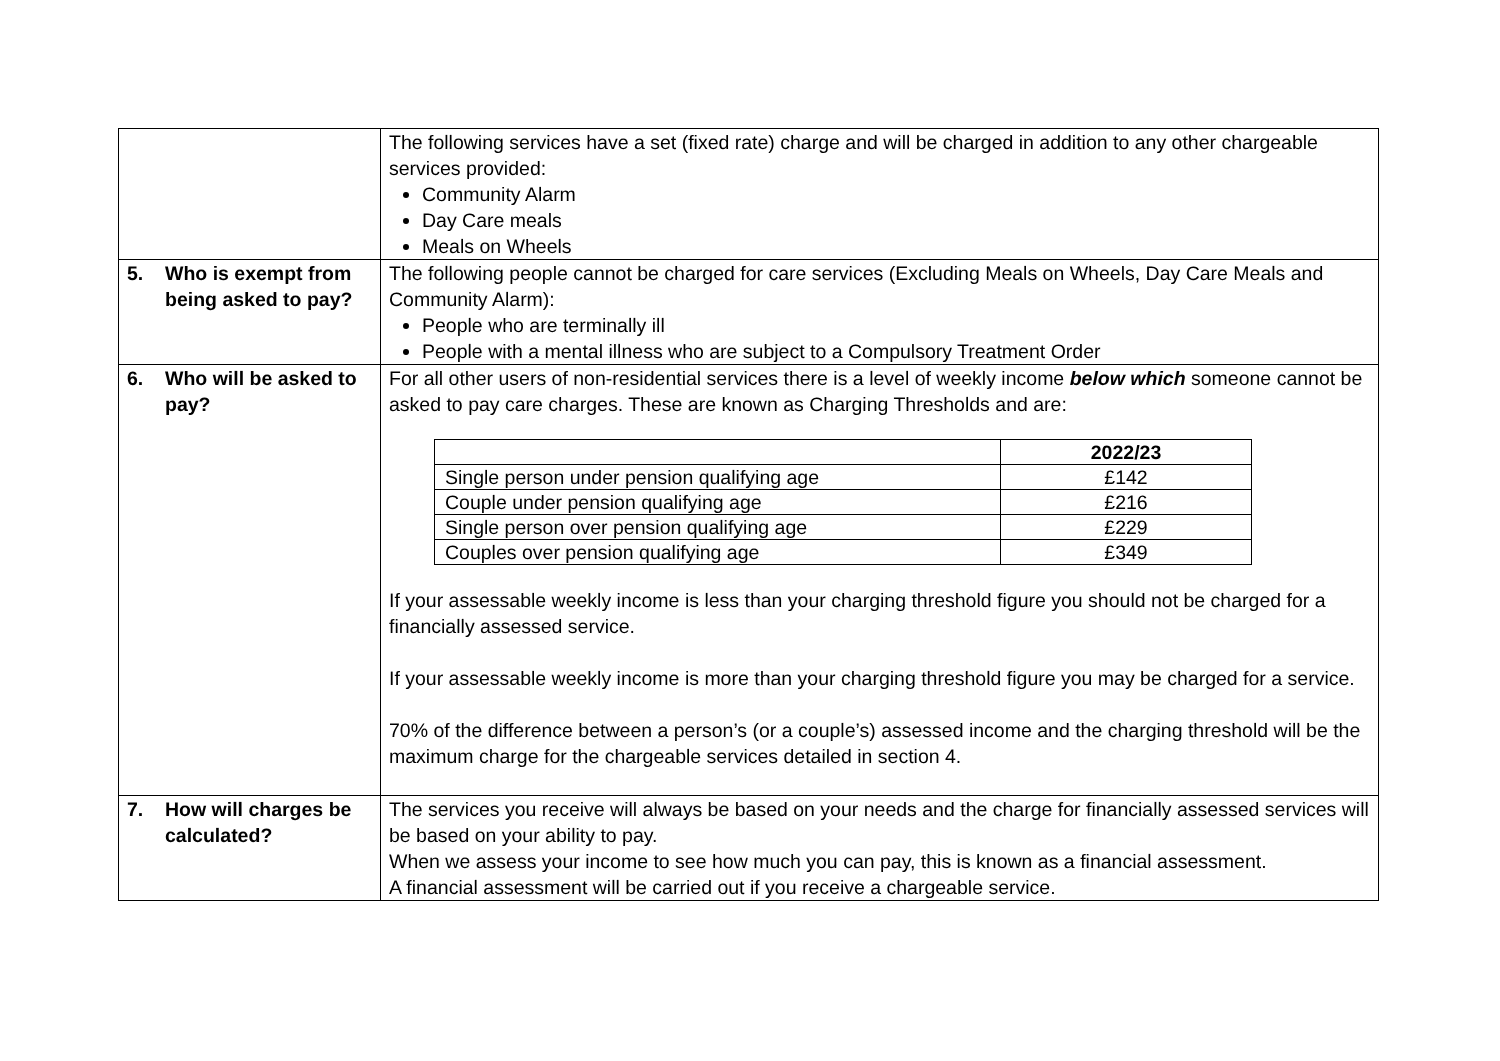| | The following services have a set (fixed rate) charge and will be charged in addition to any other chargeable services provided: Community Alarm Day Care meals Meals on Wheels |
| 5. Who is exempt from being asked to pay? | The following people cannot be charged for care services (Excluding Meals on Wheels, Day Care Meals and Community Alarm): People who are terminally ill People with a mental illness who are subject to a Compulsory Treatment Order |
| 6. Who will be asked to pay? | For all other users of non-residential services there is a level of weekly income below which someone cannot be asked to pay care charges. These are known as Charging Thresholds and are: / / 2022/23 / / --- / --- / / Single person under pension qualifying age / £142 / / Couple under pension qualifying age / £216 / / Single person over pension qualifying age / £229 / / Couples over pension qualifying age / £349 / If your assessable weekly income is less than your charging threshold figure you should not be charged for a financially assessed service. If your assessable weekly income is more than your charging threshold figure you may be charged for a service. 70% of the difference between a person’s (or a couple’s) assessed income and the charging threshold will be the maximum charge for the chargeable services detailed in section 4. |
| 7. How will charges be calculated? | The services you receive will always be based on your needs and the charge for financially assessed services will be based on your ability to pay. When we assess your income to see how much you can pay, this is known as a financial assessment. A financial assessment will be carried out if you receive a chargeable service. |